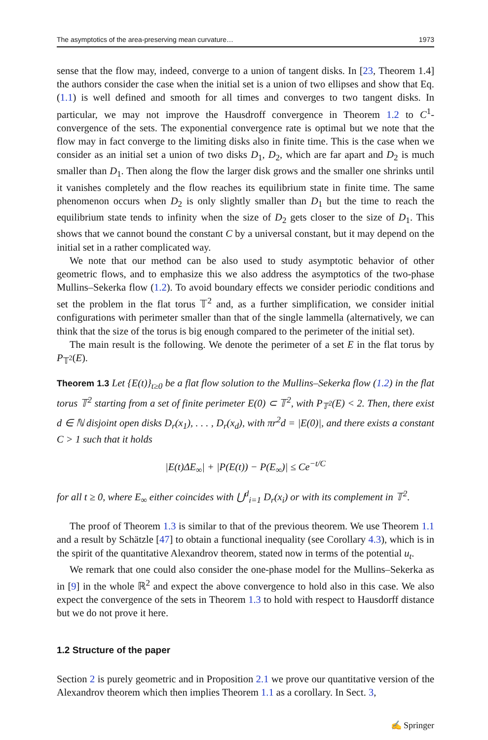The asymptotics of the area-preserving mean curvature… 1973
sense that the flow may, indeed, converge to a union of tangent disks. In [23, Theorem 1.4] the authors consider the case when the initial set is a union of two ellipses and show that Eq. (1.1) is well defined and smooth for all times and converges to two tangent disks. In particular, we may not improve the Hausdroff convergence in Theorem 1.2 to C<sup>1</sup>-convergence of the sets. The exponential convergence rate is optimal but we note that the flow may in fact converge to the limiting disks also in finite time. This is the case when we consider as an initial set a union of two disks D<sub>1</sub>, D<sub>2</sub>, which are far apart and D<sub>2</sub> is much smaller than D<sub>1</sub>. Then along the flow the larger disk grows and the smaller one shrinks until it vanishes completely and the flow reaches its equilibrium state in finite time. The same phenomenon occurs when D<sub>2</sub> is only slightly smaller than D<sub>1</sub> but the time to reach the equilibrium state tends to infinity when the size of D<sub>2</sub> gets closer to the size of D<sub>1</sub>. This shows that we cannot bound the constant C by a universal constant, but it may depend on the initial set in a rather complicated way.
We note that our method can be also used to study asymptotic behavior of other geometric flows, and to emphasize this we also address the asymptotics of the two-phase Mullins–Sekerka flow (1.2). To avoid boundary effects we consider periodic conditions and set the problem in the flat torus 𝕋<sup>2</sup> and, as a further simplification, we consider initial configurations with perimeter smaller than that of the single lammella (alternatively, we can think that the size of the torus is big enough compared to the perimeter of the initial set).
The main result is the following. We denote the perimeter of a set E in the flat torus by P<sub>𝕋<sup>2</sup></sub>(E).
Theorem 1.3 Let {E(t)}<sub>t≥0</sub> be a flat flow solution to the Mullins–Sekerka flow (1.2) in the flat torus 𝕋<sup>2</sup> starting from a set of finite perimeter E(0) ⊂ 𝕋<sup>2</sup>, with P<sub>𝕋<sup>2</sup></sub>(E) < 2. Then, there exist d ∈ ℕ disjoint open disks D<sub>r</sub>(x<sub>1</sub>), . . . , D<sub>r</sub>(x<sub>d</sub>), with πr<sup>2</sup>d = |E(0)|, and there exists a constant C > 1 such that it holds
|E(t)ΔE<sub>∞</sub>| + |P(E(t)) − P(E<sub>∞</sub>)| ≤ Ce<sup>−t/C</sup>
for all t ≥ 0, where E<sub>∞</sub> either coincides with ⋃<sup>d</sup><sub>i=1</sub> D<sub>r</sub>(x<sub>i</sub>) or with its complement in 𝕋<sup>2</sup>.
The proof of Theorem 1.3 is similar to that of the previous theorem. We use Theorem 1.1 and a result by Schätzle [47] to obtain a functional inequality (see Corollary 4.3), which is in the spirit of the quantitative Alexandrov theorem, stated now in terms of the potential u<sub>t</sub>.
We remark that one could also consider the one-phase model for the Mullins–Sekerka as in [9] in the whole ℝ<sup>2</sup> and expect the above convergence to hold also in this case. We also expect the convergence of the sets in Theorem 1.3 to hold with respect to Hausdorff distance but we do not prove it here.
1.2 Structure of the paper
Section 2 is purely geometric and in Proposition 2.1 we prove our quantitative version of the Alexandrov theorem which then implies Theorem 1.1 as a corollary. In Sect. 3,
✍ Springer